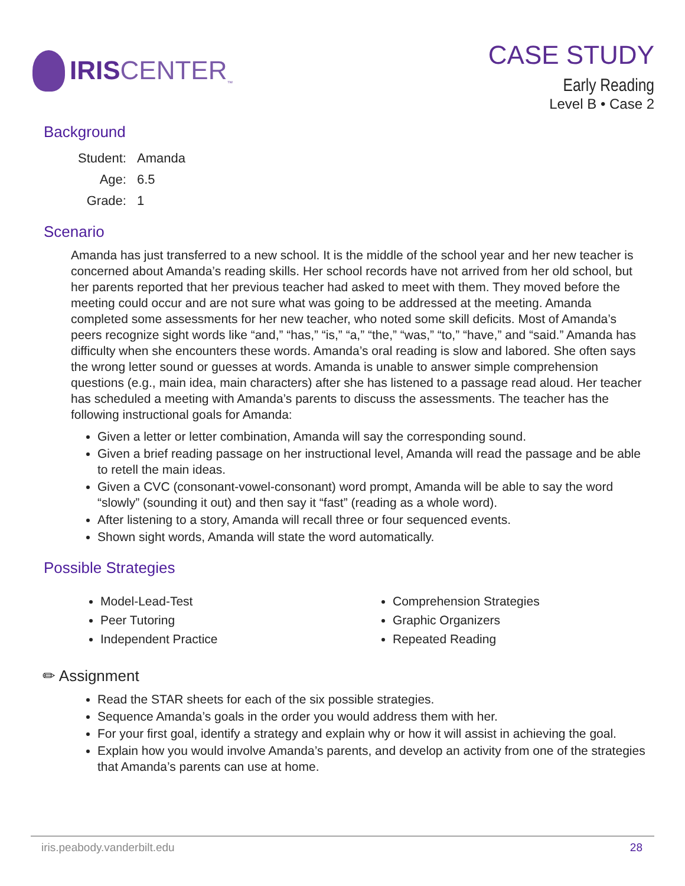IRISCENTER<sub>™</sub>
CASE STUDY
Early Reading
Level B • Case 2
Background
| Student: | Amanda |
| Age: | 6.5 |
| Grade: | 1 |
Scenario
Amanda has just transferred to a new school. It is the middle of the school year and her new teacher is concerned about Amanda’s reading skills. Her school records have not arrived from her old school, but her parents reported that her previous teacher had asked to meet with them. They moved before the meeting could occur and are not sure what was going to be addressed at the meeting. Amanda completed some assessments for her new teacher, who noted some skill deficits. Most of Amanda’s peers recognize sight words like “and,” “has,” “is,” “a,” “the,” “was,” “to,” “have,” and “said.” Amanda has difficulty when she encounters these words. Amanda’s oral reading is slow and labored. She often says the wrong letter sound or guesses at words. Amanda is unable to answer simple comprehension questions (e.g., main idea, main characters) after she has listened to a passage read aloud. Her teacher has scheduled a meeting with Amanda’s parents to discuss the assessments. The teacher has the following instructional goals for Amanda:
Given a letter or letter combination, Amanda will say the corresponding sound.
Given a brief reading passage on her instructional level, Amanda will read the passage and be able to retell the main ideas.
Given a CVC (consonant-vowel-consonant) word prompt, Amanda will be able to say the word “slowly” (sounding it out) and then say it “fast” (reading as a whole word).
After listening to a story, Amanda will recall three or four sequenced events.
Shown sight words, Amanda will state the word automatically.
Possible Strategies
Model-Lead-Test
Peer Tutoring
Independent Practice
Comprehension Strategies
Graphic Organizers
Repeated Reading
✏ Assignment
Read the STAR sheets for each of the six possible strategies.
Sequence Amanda’s goals in the order you would address them with her.
For your first goal, identify a strategy and explain why or how it will assist in achieving the goal.
Explain how you would involve Amanda’s parents, and develop an activity from one of the strategies that Amanda’s parents can use at home.
iris.peabody.vanderbilt.edu 28